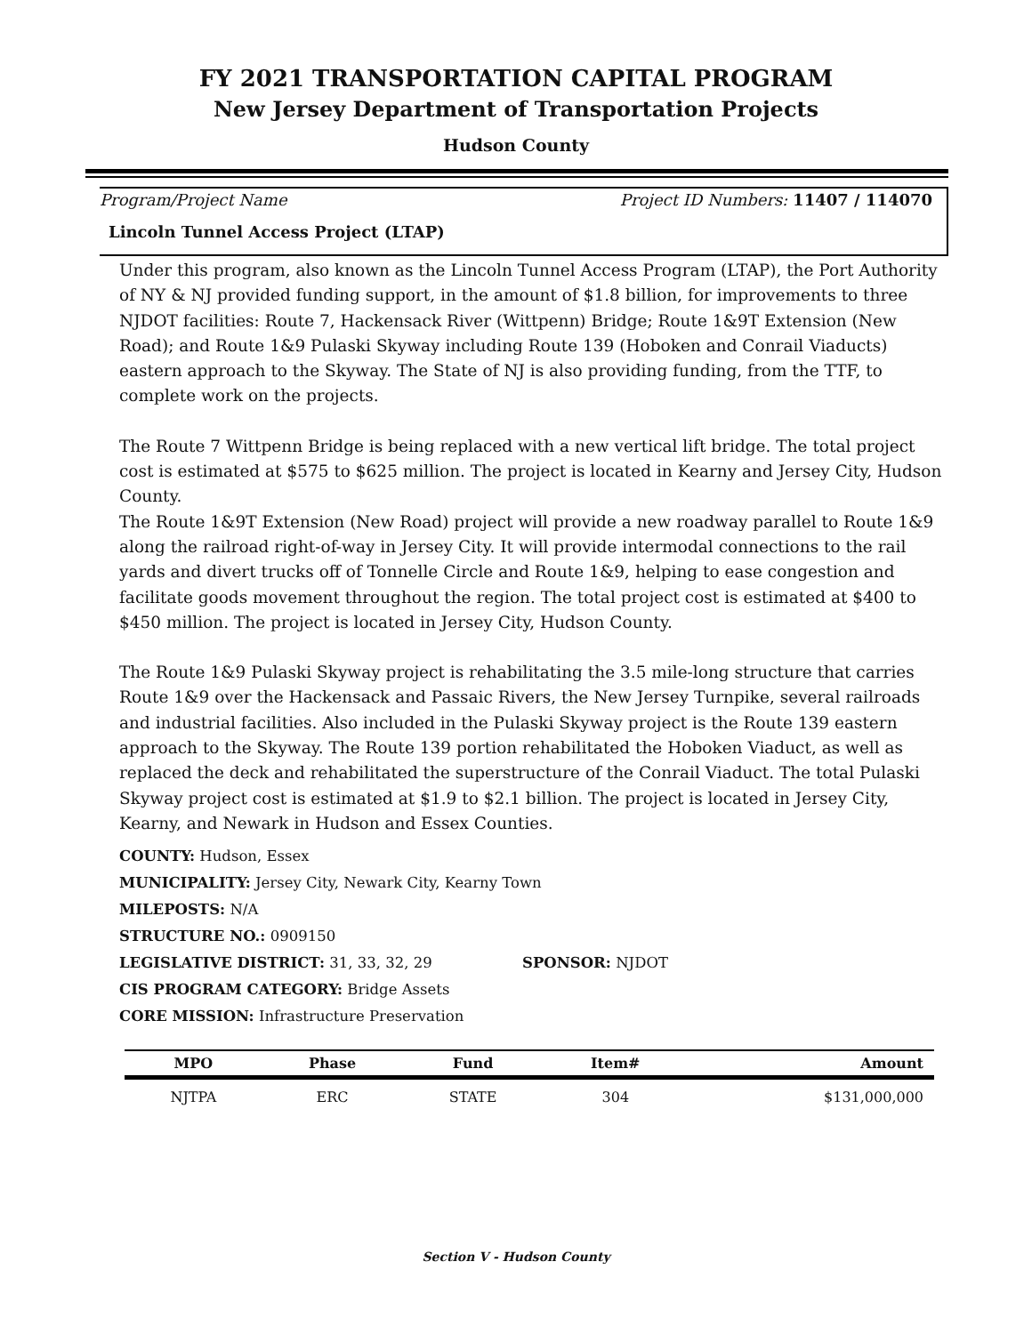FY 2021 TRANSPORTATION CAPITAL PROGRAM
New Jersey Department of Transportation Projects
Hudson County
Program/Project Name Project ID Numbers: 11407 / 114070
Lincoln Tunnel Access Project (LTAP)
Under this program, also known as the Lincoln Tunnel Access Program (LTAP), the Port Authority of NY & NJ provided funding support, in the amount of $1.8 billion, for improvements to three NJDOT facilities: Route 7, Hackensack River (Wittpenn) Bridge; Route 1&9T Extension (New Road); and Route 1&9 Pulaski Skyway including Route 139 (Hoboken and Conrail Viaducts) eastern approach to the Skyway. The State of NJ is also providing funding, from the TTF, to complete work on the projects.
The Route 7 Wittpenn Bridge is being replaced with a new vertical lift bridge. The total project cost is estimated at $575 to $625 million. The project is located in Kearny and Jersey City, Hudson County.
The Route 1&9T Extension (New Road) project will provide a new roadway parallel to Route 1&9 along the railroad right-of-way in Jersey City. It will provide intermodal connections to the rail yards and divert trucks off of Tonnelle Circle and Route 1&9, helping to ease congestion and facilitate goods movement throughout the region. The total project cost is estimated at $400 to $450 million. The project is located in Jersey City, Hudson County.
The Route 1&9 Pulaski Skyway project is rehabilitating the 3.5 mile-long structure that carries Route 1&9 over the Hackensack and Passaic Rivers, the New Jersey Turnpike, several railroads and industrial facilities. Also included in the Pulaski Skyway project is the Route 139 eastern approach to the Skyway. The Route 139 portion rehabilitated the Hoboken Viaduct, as well as replaced the deck and rehabilitated the superstructure of the Conrail Viaduct. The total Pulaski Skyway project cost is estimated at $1.9 to $2.1 billion. The project is located in Jersey City, Kearny, and Newark in Hudson and Essex Counties.
COUNTY: Hudson, Essex
MUNICIPALITY: Jersey City, Newark City, Kearny Town
MILEPOSTS: N/A
STRUCTURE NO.: 0909150
LEGISLATIVE DISTRICT: 31, 33, 32, 29 SPONSOR: NJDOT
CIS PROGRAM CATEGORY: Bridge Assets
CORE MISSION: Infrastructure Preservation
| MPO | Phase | Fund | Item# | Amount |
| --- | --- | --- | --- | --- |
| NJTPA | ERC | STATE | 304 | $131,000,000 |
Section V - Hudson County